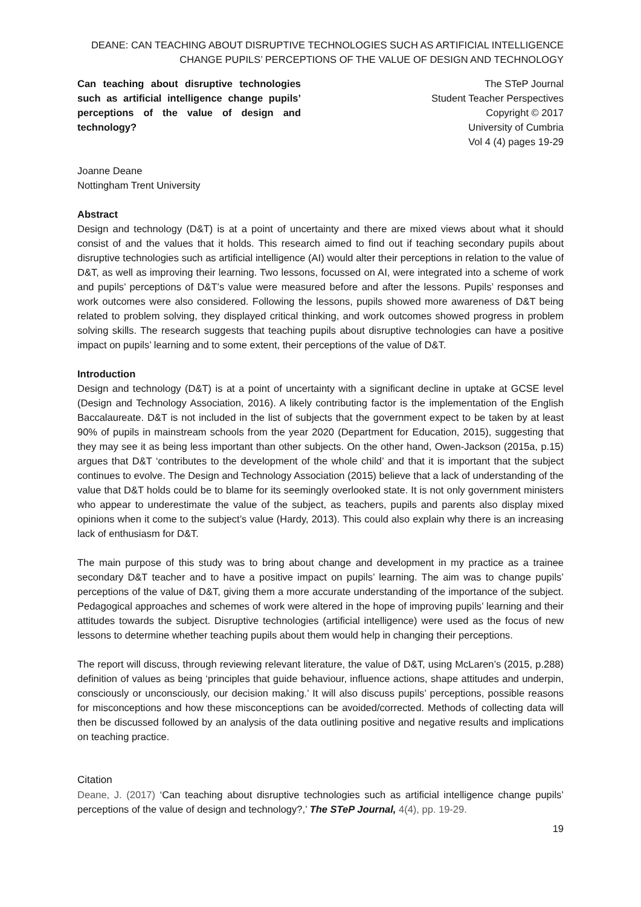DEANE: CAN TEACHING ABOUT DISRUPTIVE TECHNOLOGIES SUCH AS ARTIFICIAL INTELLIGENCE
CHANGE PUPILS’ PERCEPTIONS OF THE VALUE OF DESIGN AND TECHNOLOGY
Can teaching about disruptive technologies such as artificial intelligence change pupils’ perceptions of the value of design and technology?
The STeP Journal
Student Teacher Perspectives
Copyright © 2017
University of Cumbria
Vol 4 (4) pages 19-29
Joanne Deane
Nottingham Trent University
Abstract
Design and technology (D&T) is at a point of uncertainty and there are mixed views about what it should consist of and the values that it holds. This research aimed to find out if teaching secondary pupils about disruptive technologies such as artificial intelligence (AI) would alter their perceptions in relation to the value of D&T, as well as improving their learning. Two lessons, focussed on AI, were integrated into a scheme of work and pupils’ perceptions of D&T’s value were measured before and after the lessons. Pupils’ responses and work outcomes were also considered. Following the lessons, pupils showed more awareness of D&T being related to problem solving, they displayed critical thinking, and work outcomes showed progress in problem solving skills. The research suggests that teaching pupils about disruptive technologies can have a positive impact on pupils’ learning and to some extent, their perceptions of the value of D&T.
Introduction
Design and technology (D&T) is at a point of uncertainty with a significant decline in uptake at GCSE level (Design and Technology Association, 2016). A likely contributing factor is the implementation of the English Baccalaureate. D&T is not included in the list of subjects that the government expect to be taken by at least 90% of pupils in mainstream schools from the year 2020 (Department for Education, 2015), suggesting that they may see it as being less important than other subjects. On the other hand, Owen-Jackson (2015a, p.15) argues that D&T ‘contributes to the development of the whole child’ and that it is important that the subject continues to evolve. The Design and Technology Association (2015) believe that a lack of understanding of the value that D&T holds could be to blame for its seemingly overlooked state. It is not only government ministers who appear to underestimate the value of the subject, as teachers, pupils and parents also display mixed opinions when it come to the subject’s value (Hardy, 2013). This could also explain why there is an increasing lack of enthusiasm for D&T.
The main purpose of this study was to bring about change and development in my practice as a trainee secondary D&T teacher and to have a positive impact on pupils’ learning. The aim was to change pupils’ perceptions of the value of D&T, giving them a more accurate understanding of the importance of the subject. Pedagogical approaches and schemes of work were altered in the hope of improving pupils’ learning and their attitudes towards the subject. Disruptive technologies (artificial intelligence) were used as the focus of new lessons to determine whether teaching pupils about them would help in changing their perceptions.
The report will discuss, through reviewing relevant literature, the value of D&T, using McLaren’s (2015, p.288) definition of values as being ‘principles that guide behaviour, influence actions, shape attitudes and underpin, consciously or unconsciously, our decision making.’ It will also discuss pupils’ perceptions, possible reasons for misconceptions and how these misconceptions can be avoided/corrected. Methods of collecting data will then be discussed followed by an analysis of the data outlining positive and negative results and implications on teaching practice.
Citation
Deane, J. (2017) ‘Can teaching about disruptive technologies such as artificial intelligence change pupils’ perceptions of the value of design and technology?,’ The STeP Journal, 4(4), pp. 19-29.
19